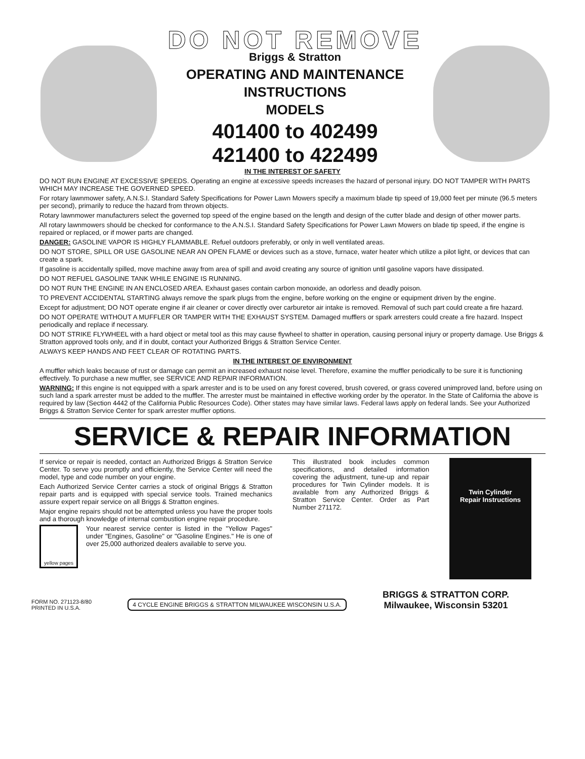DO NOT REMOVE
Briggs & Stratton
OPERATING AND MAINTENANCE
INSTRUCTIONS
MODELS
401400 to 402499
421400 to 422499
IN THE INTEREST OF SAFETY
DO NOT RUN ENGINE AT EXCESSIVE SPEEDS. Operating an engine at excessive speeds increases the hazard of personal injury. DO NOT TAMPER WITH PARTS WHICH MAY INCREASE THE GOVERNED SPEED.
For rotary lawnmower safety, A.N.S.I. Standard Safety Specifications for Power Lawn Mowers specify a maximum blade tip speed of 19,000 feet per minute (96.5 meters per second), primarily to reduce the hazard from thrown objects.
Rotary lawnmower manufacturers select the governed top speed of the engine based on the length and design of the cutter blade and design of other mower parts.
All rotary lawnmowers should be checked for conformance to the A.N.S.I. Standard Safety Specifications for Power Lawn Mowers on blade tip speed, if the engine is repaired or replaced, or if mower parts are changed.
DANGER: GASOLINE VAPOR IS HIGHLY FLAMMABLE. Refuel outdoors preferably, or only in well ventilated areas.
DO NOT STORE, SPILL OR USE GASOLINE NEAR AN OPEN FLAME or devices such as a stove, furnace, water heater which utilize a pilot light, or devices that can create a spark.
If gasoline is accidentally spilled, move machine away from area of spill and avoid creating any source of ignition until gasoline vapors have dissipated.
DO NOT REFUEL GASOLINE TANK WHILE ENGINE IS RUNNING.
DO NOT RUN THE ENGINE IN AN ENCLOSED AREA. Exhaust gases contain carbon monoxide, an odorless and deadly poison.
TO PREVENT ACCIDENTAL STARTING always remove the spark plugs from the engine, before working on the engine or equipment driven by the engine.
Except for adjustment; DO NOT operate engine if air cleaner or cover directly over carburetor air intake is removed. Removal of such part could create a fire hazard.
DO NOT OPERATE WITHOUT A MUFFLER OR TAMPER WITH THE EXHAUST SYSTEM. Damaged mufflers or spark arresters could create a fire hazard. Inspect periodically and replace if necessary.
DO NOT STRIKE FLYWHEEL with a hard object or metal tool as this may cause flywheel to shatter in operation, causing personal injury or property damage. Use Briggs & Stratton approved tools only, and if in doubt, contact your Authorized Briggs & Stratton Service Center.
ALWAYS KEEP HANDS AND FEET CLEAR OF ROTATING PARTS.
IN THE INTEREST OF ENVIRONMENT
A muffler which leaks because of rust or damage can permit an increased exhaust noise level. Therefore, examine the muffler periodically to be sure it is functioning effectively. To purchase a new muffler, see SERVICE AND REPAIR INFORMATION.
WARNING: If this engine is not equipped with a spark arrester and is to be used on any forest covered, brush covered, or grass covered unimproved land, before using on such land a spark arrester must be added to the muffler. The arrester must be maintained in effective working order by the operator. In the State of California the above is required by law (Section 4442 of the California Public Resources Code). Other states may have similar laws. Federal laws apply on federal lands. See your Authorized Briggs & Stratton Service Center for spark arrester muffler options.
SERVICE & REPAIR INFORMATION
If service or repair is needed, contact an Authorized Briggs & Stratton Service Center. To serve you promptly and efficiently, the Service Center will need the model, type and code number on your engine.
Each Authorized Service Center carries a stock of original Briggs & Stratton repair parts and is equipped with special service tools. Trained mechanics assure expert repair service on all Briggs & Stratton engines.
Major engine repairs should not be attempted unless you have the proper tools and a thorough knowledge of internal combustion engine repair procedure.
yellow pages
Your nearest service center is listed in the "Yellow Pages" under "Engines, Gasoline" or "Gasoline Engines." He is one of over 25,000 authorized dealers available to serve you.
This illustrated book includes common specifications, and detailed information covering the adjustment, tune-up and repair procedures for Twin Cylinder models. It is available from any Authorized Briggs & Stratton Service Center. Order as Part Number 271172.
Twin Cylinder
Repair Instructions
FORM NO. 271123-8/80
PRINTED IN U.S.A.
4 CYCLE ENGINE BRIGGS & STRATTON MILWAUKEE WISCONSIN U.S.A.
BRIGGS & STRATTON CORP.
Milwaukee, Wisconsin 53201